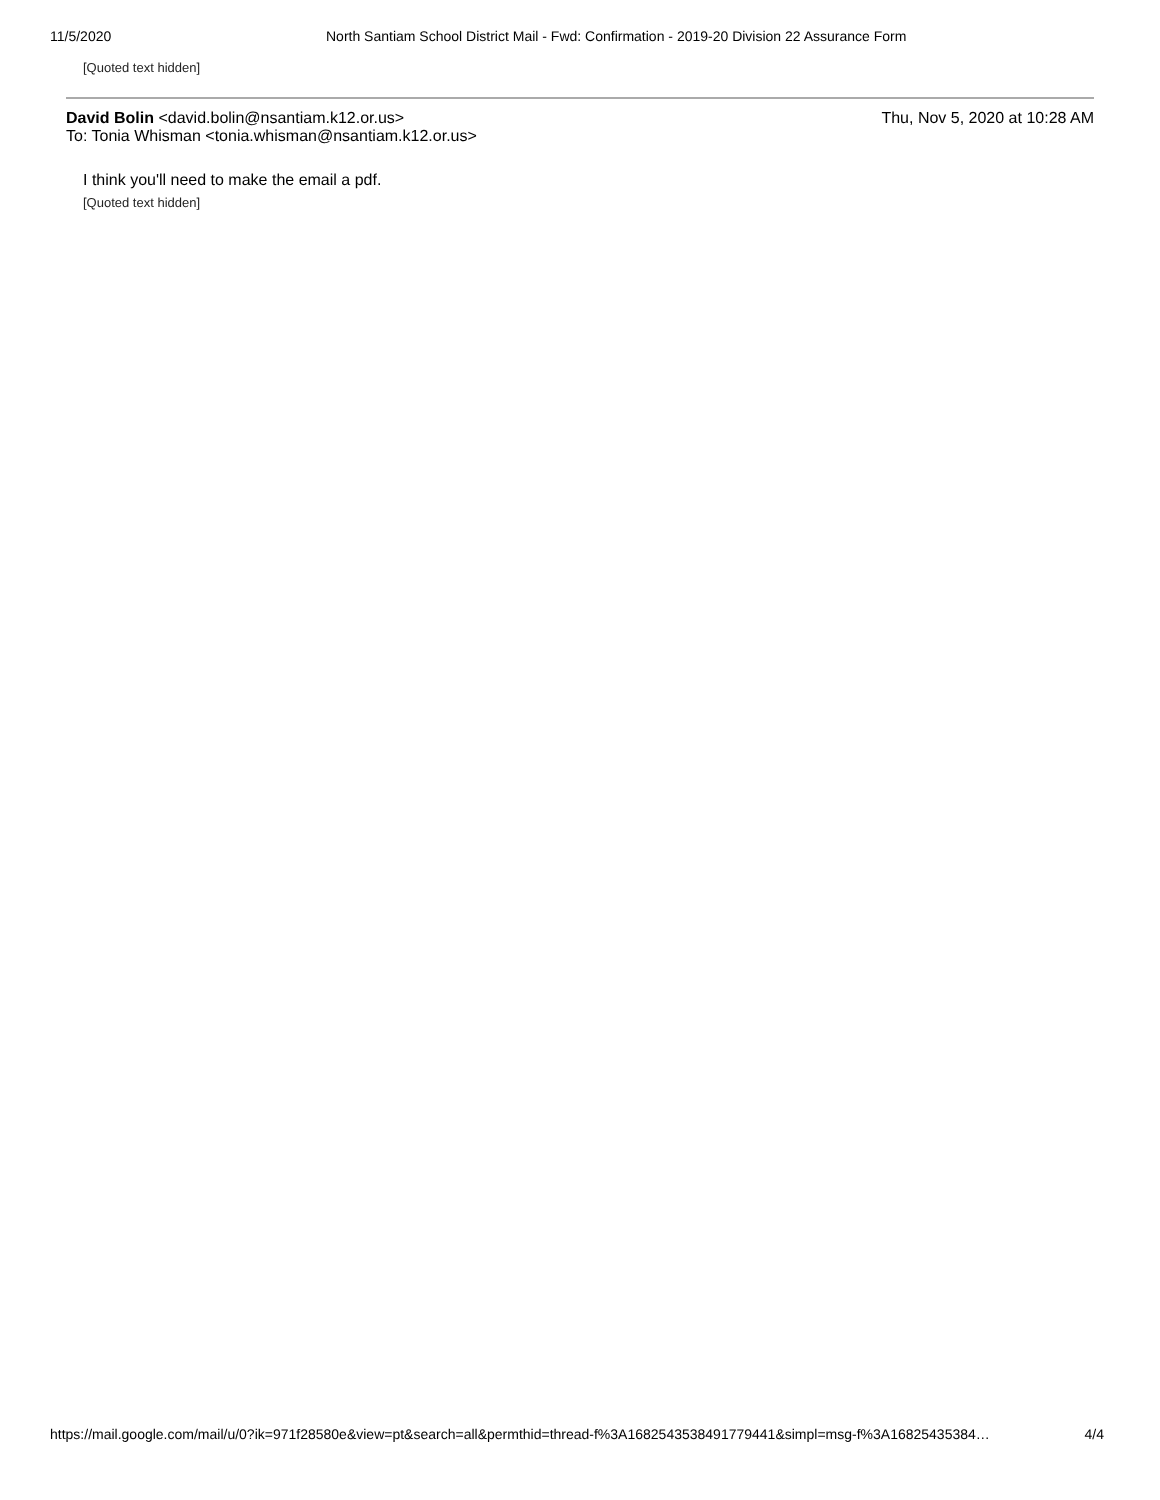11/5/2020 North Santiam School District Mail - Fwd: Confirmation - 2019-20 Division 22 Assurance Form
[Quoted text hidden]
David Bolin <david.bolin@nsantiam.k12.or.us>
To: Tonia Whisman <tonia.whisman@nsantiam.k12.or.us>
Thu, Nov 5, 2020 at 10:28 AM
I think you'll need to make the email a pdf.
[Quoted text hidden]
https://mail.google.com/mail/u/0?ik=971f28580e&view=pt&search=all&permthid=thread-f%3A1682543538491779441&simpl=msg-f%3A16825435384… 4/4